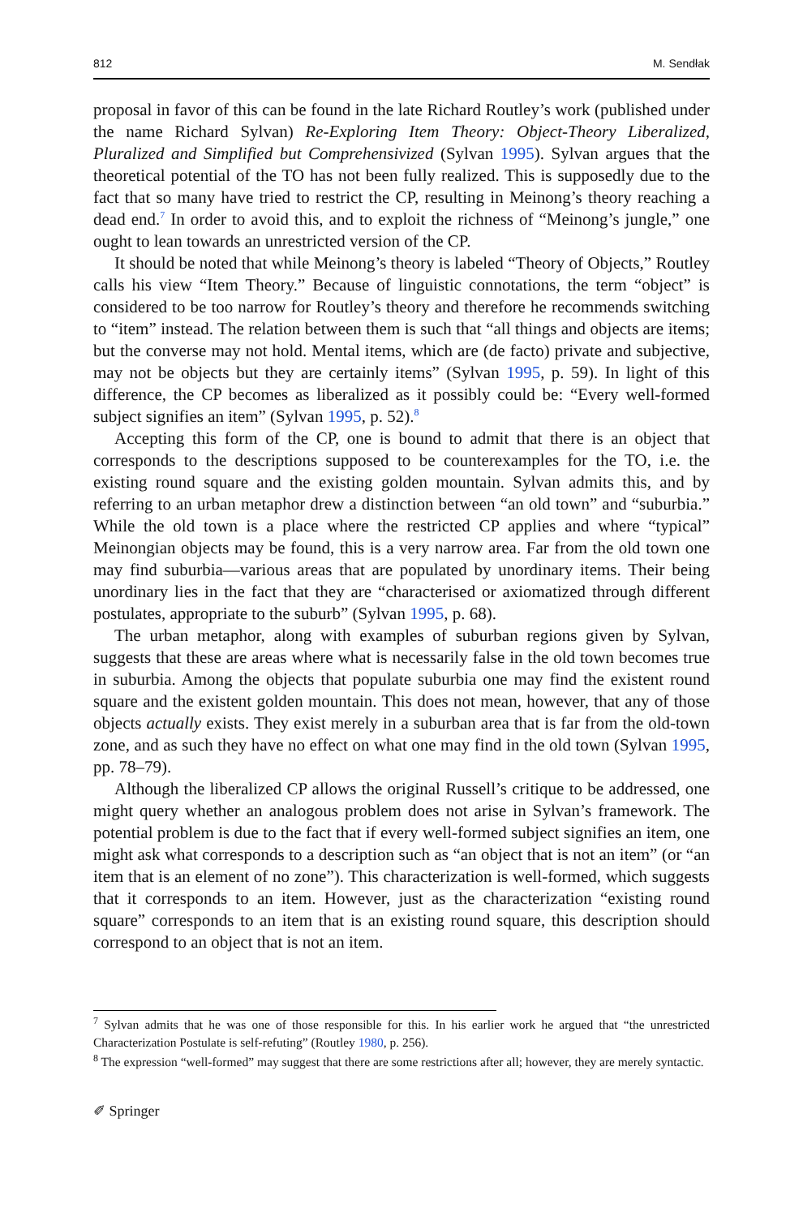812 M. Sendłak
proposal in favor of this can be found in the late Richard Routley’s work (published under the name Richard Sylvan) Re-Exploring Item Theory: Object-Theory Liberalized, Pluralized and Simplified but Comprehensivized (Sylvan 1995). Sylvan argues that the theoretical potential of the TO has not been fully realized. This is supposedly due to the fact that so many have tried to restrict the CP, resulting in Meinong’s theory reaching a dead end.<sup>7</sup> In order to avoid this, and to exploit the richness of “Meinong’s jungle,” one ought to lean towards an unrestricted version of the CP.
It should be noted that while Meinong’s theory is labeled “Theory of Objects,” Routley calls his view “Item Theory.” Because of linguistic connotations, the term “object” is considered to be too narrow for Routley’s theory and therefore he recommends switching to “item” instead. The relation between them is such that “all things and objects are items; but the converse may not hold. Mental items, which are (de facto) private and subjective, may not be objects but they are certainly items” (Sylvan 1995, p. 59). In light of this difference, the CP becomes as liberalized as it possibly could be: “Every well-formed subject signifies an item” (Sylvan 1995, p. 52).<sup>8</sup>
Accepting this form of the CP, one is bound to admit that there is an object that corresponds to the descriptions supposed to be counterexamples for the TO, i.e. the existing round square and the existing golden mountain. Sylvan admits this, and by referring to an urban metaphor drew a distinction between “an old town” and “suburbia.” While the old town is a place where the restricted CP applies and where “typical” Meinongian objects may be found, this is a very narrow area. Far from the old town one may find suburbia—various areas that are populated by unordinary items. Their being unordinary lies in the fact that they are “characterised or axiomatized through different postulates, appropriate to the suburb” (Sylvan 1995, p. 68).
The urban metaphor, along with examples of suburban regions given by Sylvan, suggests that these are areas where what is necessarily false in the old town becomes true in suburbia. Among the objects that populate suburbia one may find the existent round square and the existent golden mountain. This does not mean, however, that any of those objects actually exists. They exist merely in a suburban area that is far from the old-town zone, and as such they have no effect on what one may find in the old town (Sylvan 1995, pp. 78–79).
Although the liberalized CP allows the original Russell’s critique to be addressed, one might query whether an analogous problem does not arise in Sylvan’s framework. The potential problem is due to the fact that if every well-formed subject signifies an item, one might ask what corresponds to a description such as “an object that is not an item” (or “an item that is an element of no zone”). This characterization is well-formed, which suggests that it corresponds to an item. However, just as the characterization “existing round square” corresponds to an item that is an existing round square, this description should correspond to an object that is not an item.
<sup>7</sup> Sylvan admits that he was one of those responsible for this. In his earlier work he argued that “the unrestricted Characterization Postulate is self-refuting” (Routley 1980, p. 256).
<sup>8</sup> The expression “well-formed” may suggest that there are some restrictions after all; however, they are merely syntactic.
✐ Springer